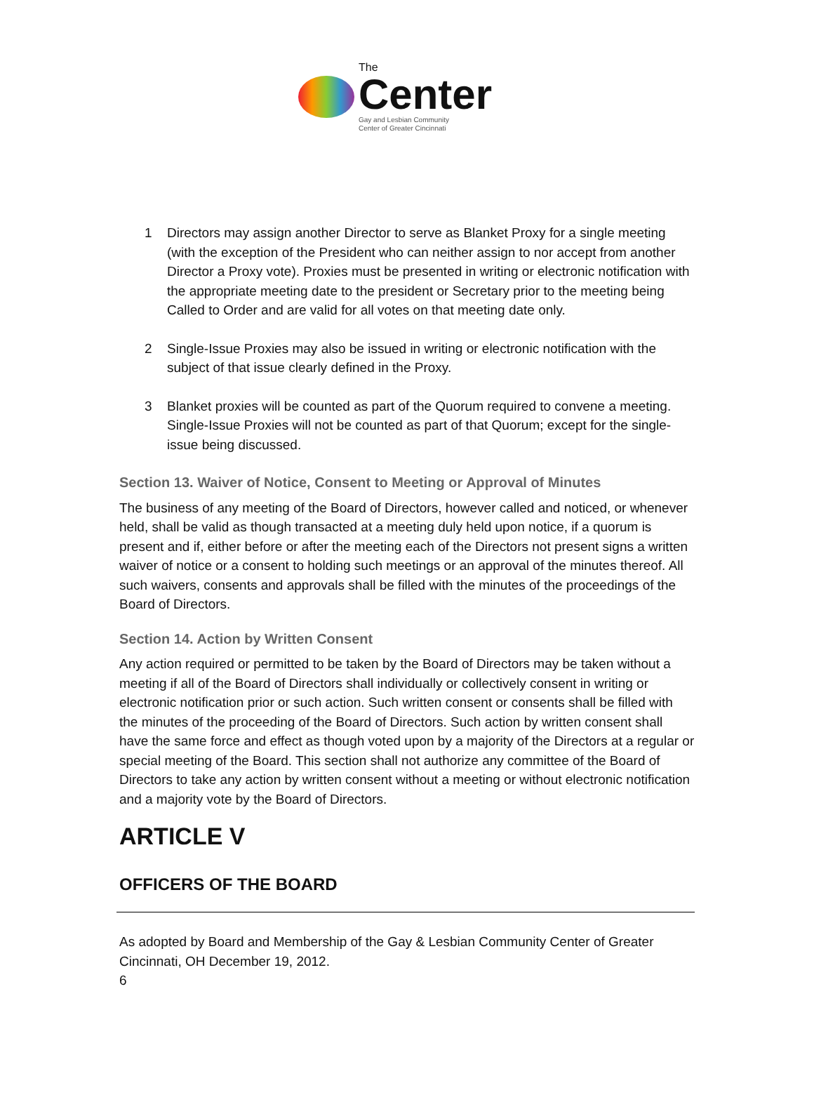The
Center
Gay and Lesbian Community
Center of Greater Cincinnati
1 Directors may assign another Director to serve as Blanket Proxy for a single meeting (with the exception of the President who can neither assign to nor accept from another Director a Proxy vote). Proxies must be presented in writing or electronic notification with the appropriate meeting date to the president or Secretary prior to the meeting being Called to Order and are valid for all votes on that meeting date only.
2 Single-Issue Proxies may also be issued in writing or electronic notification with the subject of that issue clearly defined in the Proxy.
3 Blanket proxies will be counted as part of the Quorum required to convene a meeting. Single-Issue Proxies will not be counted as part of that Quorum; except for the single-issue being discussed.
Section 13. Waiver of Notice, Consent to Meeting or Approval of Minutes
The business of any meeting of the Board of Directors, however called and noticed, or whenever held, shall be valid as though transacted at a meeting duly held upon notice, if a quorum is present and if, either before or after the meeting each of the Directors not present signs a written waiver of notice or a consent to holding such meetings or an approval of the minutes thereof. All such waivers, consents and approvals shall be filled with the minutes of the proceedings of the Board of Directors.
Section 14. Action by Written Consent
Any action required or permitted to be taken by the Board of Directors may be taken without a meeting if all of the Board of Directors shall individually or collectively consent in writing or electronic notification prior or such action. Such written consent or consents shall be filled with the minutes of the proceeding of the Board of Directors. Such action by written consent shall have the same force and effect as though voted upon by a majority of the Directors at a regular or special meeting of the Board. This section shall not authorize any committee of the Board of Directors to take any action by written consent without a meeting or without electronic notification and a majority vote by the Board of Directors.
ARTICLE V
OFFICERS OF THE BOARD
As adopted by Board and Membership of the Gay & Lesbian Community Center of Greater Cincinnati, OH December 19, 2012.
6